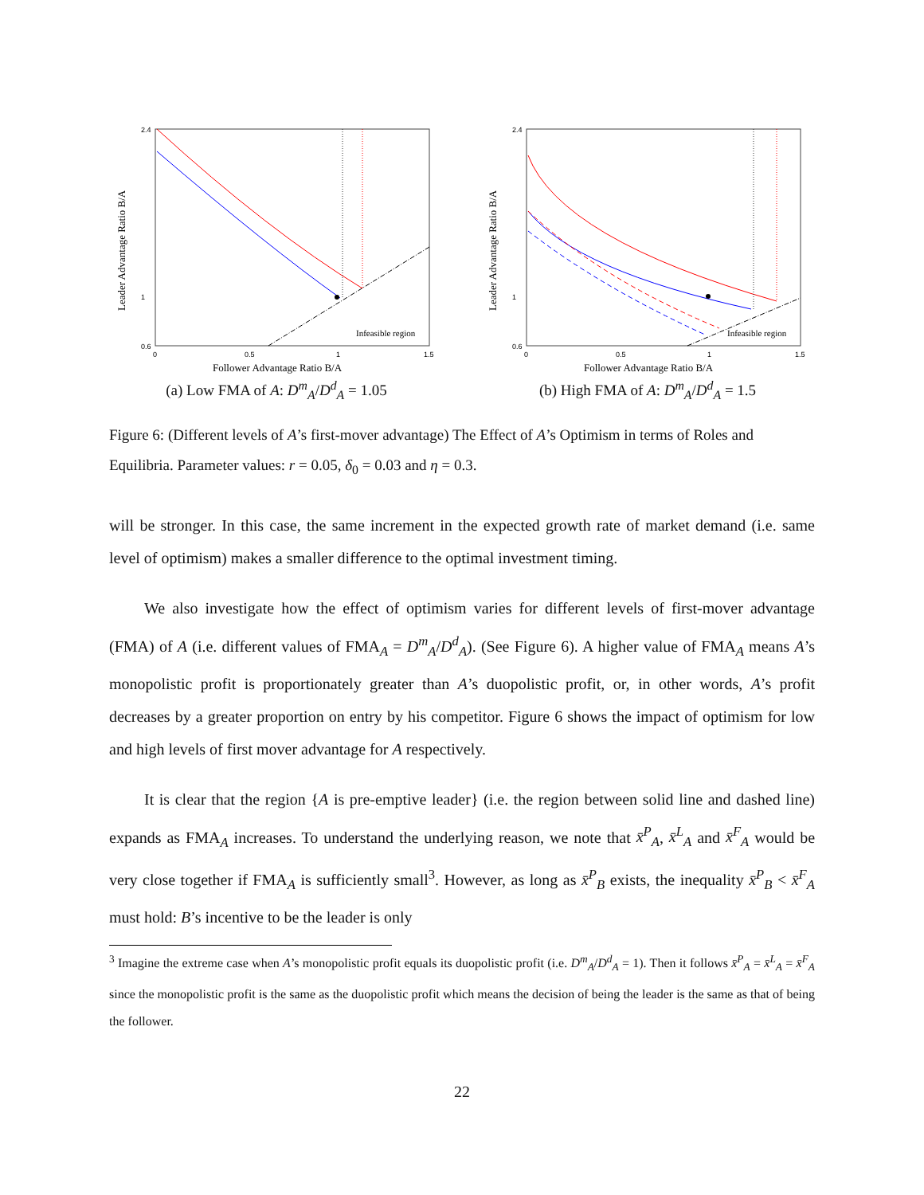2.4
1
0.6
0
0.5
1
1.5
Leader Advantage Ratio B/A
Follower Advantage Ratio B/A
Infeasible region
(a) Low FMA of A: D<sup>m</sup><sub>A</sub>/D<sup>d</sup><sub>A</sub> = 1.05
2.4
1
0.6
0
0.5
1
1.5
Leader Advantage Ratio B/A
Follower Advantage Ratio B/A
Infeasible region
(b) High FMA of A: D<sup>m</sup><sub>A</sub>/D<sup>d</sup><sub>A</sub> = 1.5
Figure 6: (Different levels of A’s first-mover advantage) The Effect of A’s Optimism in terms of Roles and Equilibria. Parameter values: r = 0.05, δ<sub>0</sub> = 0.03 and η = 0.3.
will be stronger. In this case, the same increment in the expected growth rate of market demand (i.e. same level of optimism) makes a smaller difference to the optimal investment timing.
We also investigate how the effect of optimism varies for different levels of first-mover advantage (FMA) of A (i.e. different values of FMA<sub>A</sub> = D<sup>m</sup><sub>A</sub>/D<sup>d</sup><sub>A</sub>). (See Figure 6). A higher value of FMA<sub>A</sub> means A’s monopolistic profit is proportionately greater than A’s duopolistic profit, or, in other words, A’s profit decreases by a greater proportion on entry by his competitor. Figure 6 shows the impact of optimism for low and high levels of first mover advantage for A respectively.
It is clear that the region {A is pre-emptive leader} (i.e. the region between solid line and dashed line) expands as FMA<sub>A</sub> increases. To understand the underlying reason, we note that x̄<sup>P</sup><sub>A</sub>, x̄<sup>L</sup><sub>A</sub> and x̄<sup>F</sup><sub>A</sub> would be very close together if FMA<sub>A</sub> is sufficiently small<sup>3</sup>. However, as long as x̄<sup>P</sup><sub>B</sub> exists, the inequality x̄<sup>P</sup><sub>B</sub> < x̄<sup>F</sup><sub>A</sub> must hold: B’s incentive to be the leader is only
<sup>3</sup> Imagine the extreme case when A’s monopolistic profit equals its duopolistic profit (i.e. D<sup>m</sup><sub>A</sub>/D<sup>d</sup><sub>A</sub> = 1). Then it follows x̄<sup>P</sup><sub>A</sub> = x̄<sup>L</sup><sub>A</sub> = x̄<sup>F</sup><sub>A</sub> since the monopolistic profit is the same as the duopolistic profit which means the decision of being the leader is the same as that of being the follower.
22